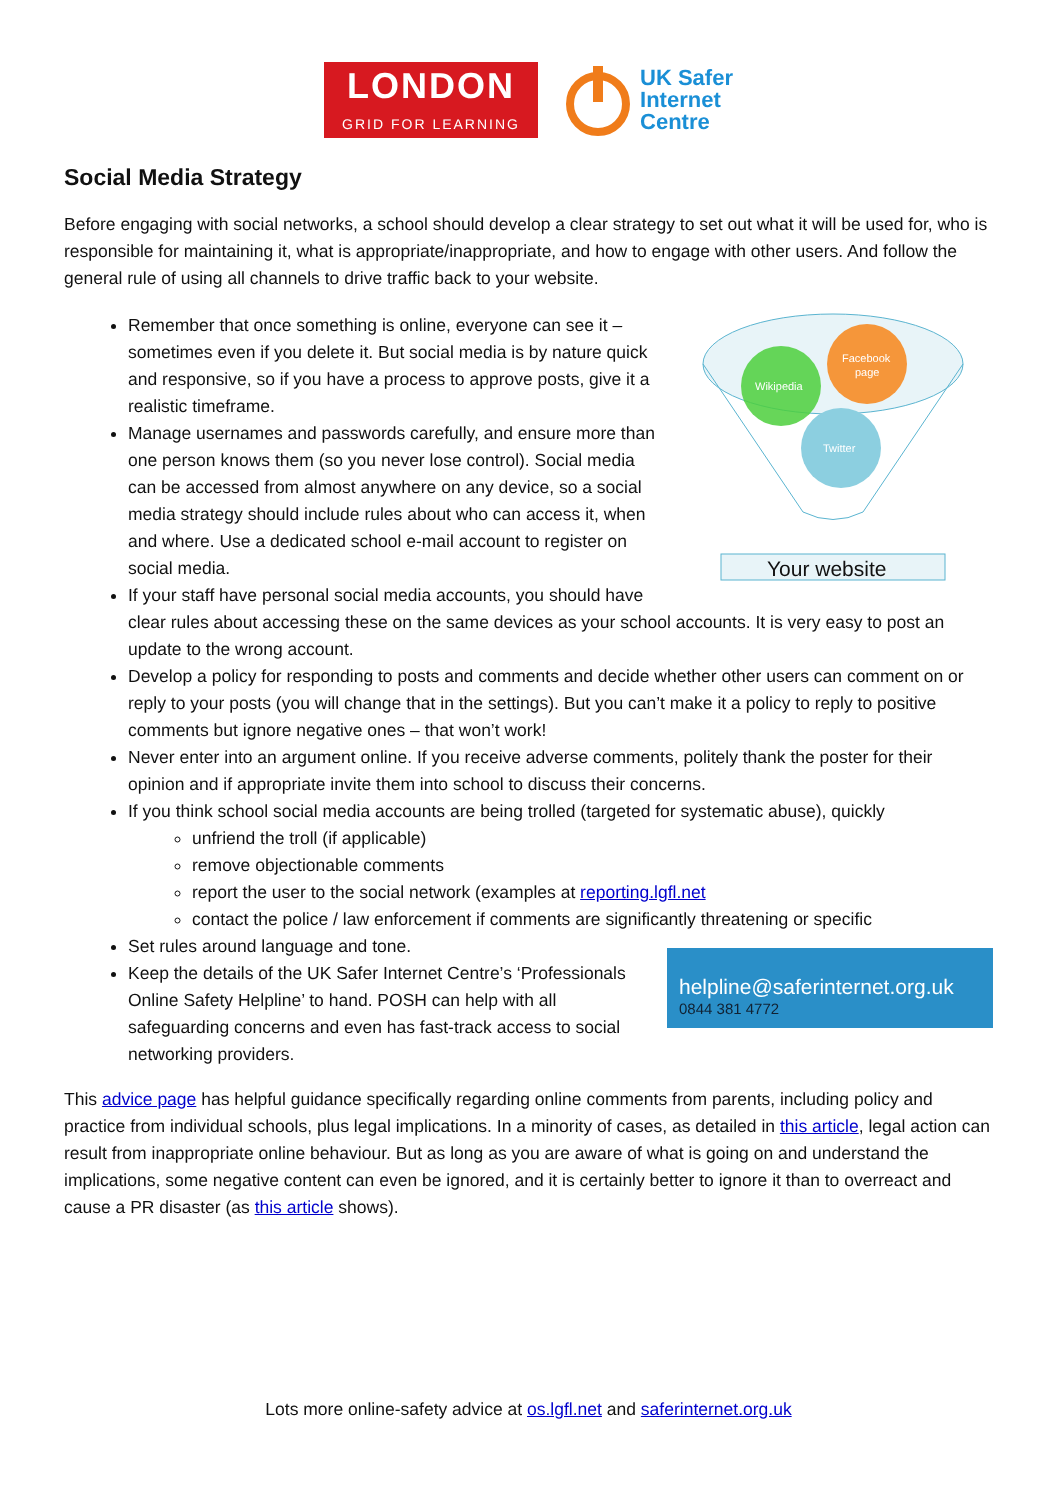LONDON
GRID FOR LEARNING
UK Safer
Internet
Centre
Social Media Strategy
Before engaging with social networks, a school should develop a clear strategy to set out what it will be used for, who is responsible for maintaining it, what is appropriate/inappropriate, and how to engage with other users. And follow the general rule of using all channels to drive traffic back to your website.
Wikipedia
Facebook
page
Twitter
Your website
Remember that once something is online, everyone can see it – sometimes even if you delete it. But social media is by nature quick and responsive, so if you have a process to approve posts, give it a realistic timeframe.
Manage usernames and passwords carefully, and ensure more than one person knows them (so you never lose control). Social media can be accessed from almost anywhere on any device, so a social media strategy should include rules about who can access it, when and where. Use a dedicated school e-mail account to register on social media.
If your staff have personal social media accounts, you should have clear rules about accessing these on the same devices as your school accounts. It is very easy to post an update to the wrong account.
Develop a policy for responding to posts and comments and decide whether other users can comment on or reply to your posts (you will change that in the settings). But you can’t make it a policy to reply to positive comments but ignore negative ones – that won’t work!
Never enter into an argument online. If you receive adverse comments, politely thank the poster for their opinion and if appropriate invite them into school to discuss their concerns.
If you think school social media accounts are being trolled (targeted for systematic abuse), quickly
unfriend the troll (if applicable)
remove objectionable comments
report the user to the social network (examples at reporting.lgfl.net
contact the police / law enforcement if comments are significantly threatening or specific
Set rules around language and tone.
helpline@saferinternet.org.uk
0844 381 4772
Keep the details of the UK Safer Internet Centre’s ‘Professionals Online Safety Helpline’ to hand. POSH can help with all safeguarding concerns and even has fast-track access to social networking providers.
This advice page has helpful guidance specifically regarding online comments from parents, including policy and practice from individual schools, plus legal implications. In a minority of cases, as detailed in this article, legal action can result from inappropriate online behaviour. But as long as you are aware of what is going on and understand the implications, some negative content can even be ignored, and it is certainly better to ignore it than to overreact and cause a PR disaster (as this article shows).
Lots more online-safety advice at os.lgfl.net and saferinternet.org.uk